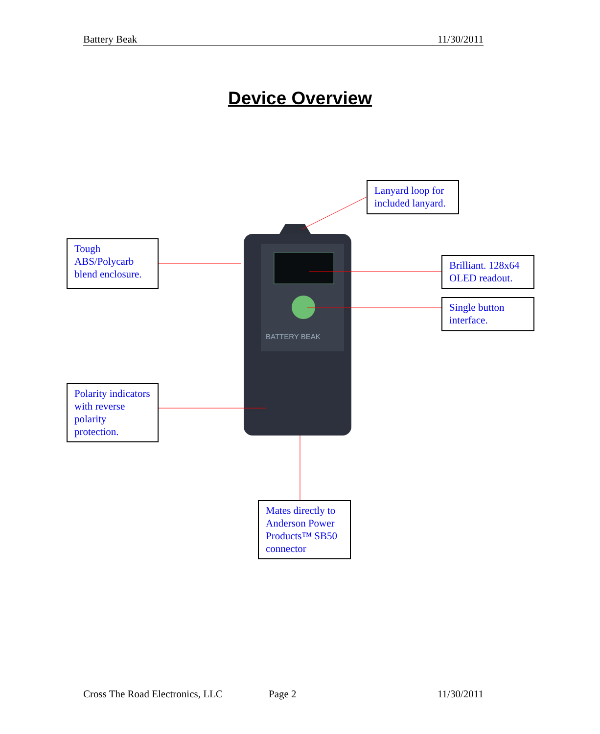Battery Beak 11/30/2011
Device Overview
BATTERY BEAK
Lanyard loop for included lanyard.
Tough ABS/Polycarb blend enclosure.
Brilliant. 128x64 OLED readout.
Single button interface.
Polarity indicators with reverse polarity protection.
Mates directly to Anderson Power Products™ SB50 connector
Cross The Road Electronics, LLC Page 2 11/30/2011